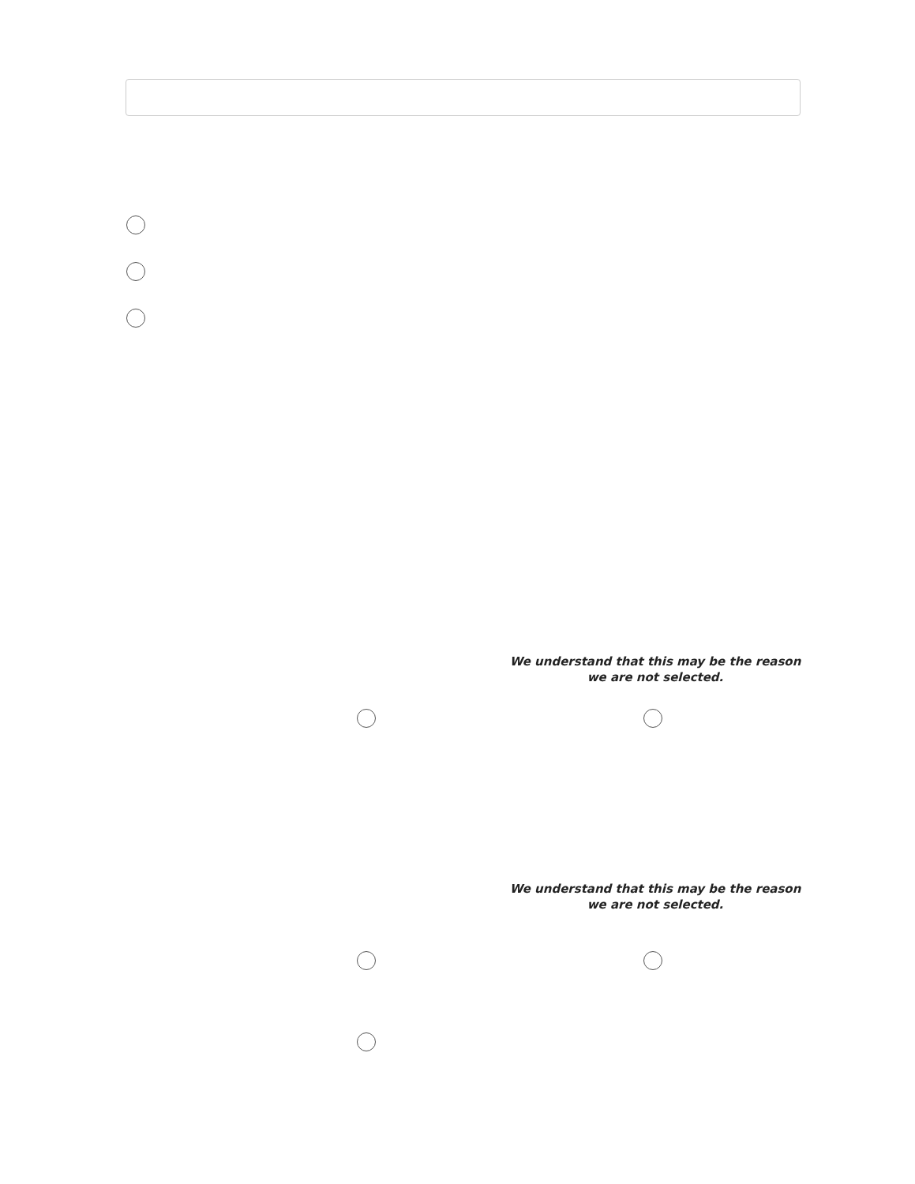We understand that this may be the reason we are not selected.
We understand that this may be the reason we are not selected.